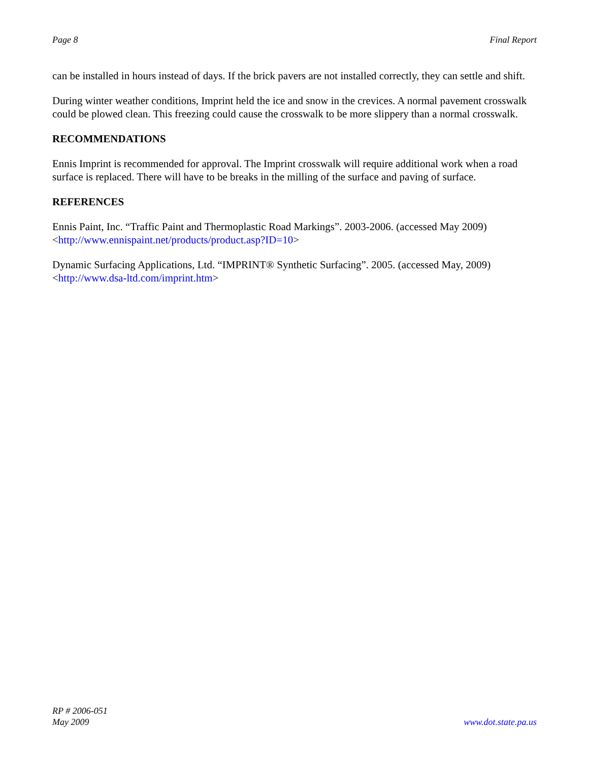Page 8 Final Report
can be installed in hours instead of days. If the brick pavers are not installed correctly, they can settle and shift.
During winter weather conditions, Imprint held the ice and snow in the crevices. A normal pavement crosswalk could be plowed clean. This freezing could cause the crosswalk to be more slippery than a normal crosswalk.
RECOMMENDATIONS
Ennis Imprint is recommended for approval. The Imprint crosswalk will require additional work when a road surface is replaced. There will have to be breaks in the milling of the surface and paving of surface.
REFERENCES
Ennis Paint, Inc. “Traffic Paint and Thermoplastic Road Markings”. 2003-2006. (accessed May 2009) <http://www.ennispaint.net/products/product.asp?ID=10>
Dynamic Surfacing Applications, Ltd. “IMPRINT® Synthetic Surfacing”. 2005. (accessed May, 2009) <http://www.dsa-ltd.com/imprint.htm>
RP # 2006-051
May 2009
www.dot.state.pa.us